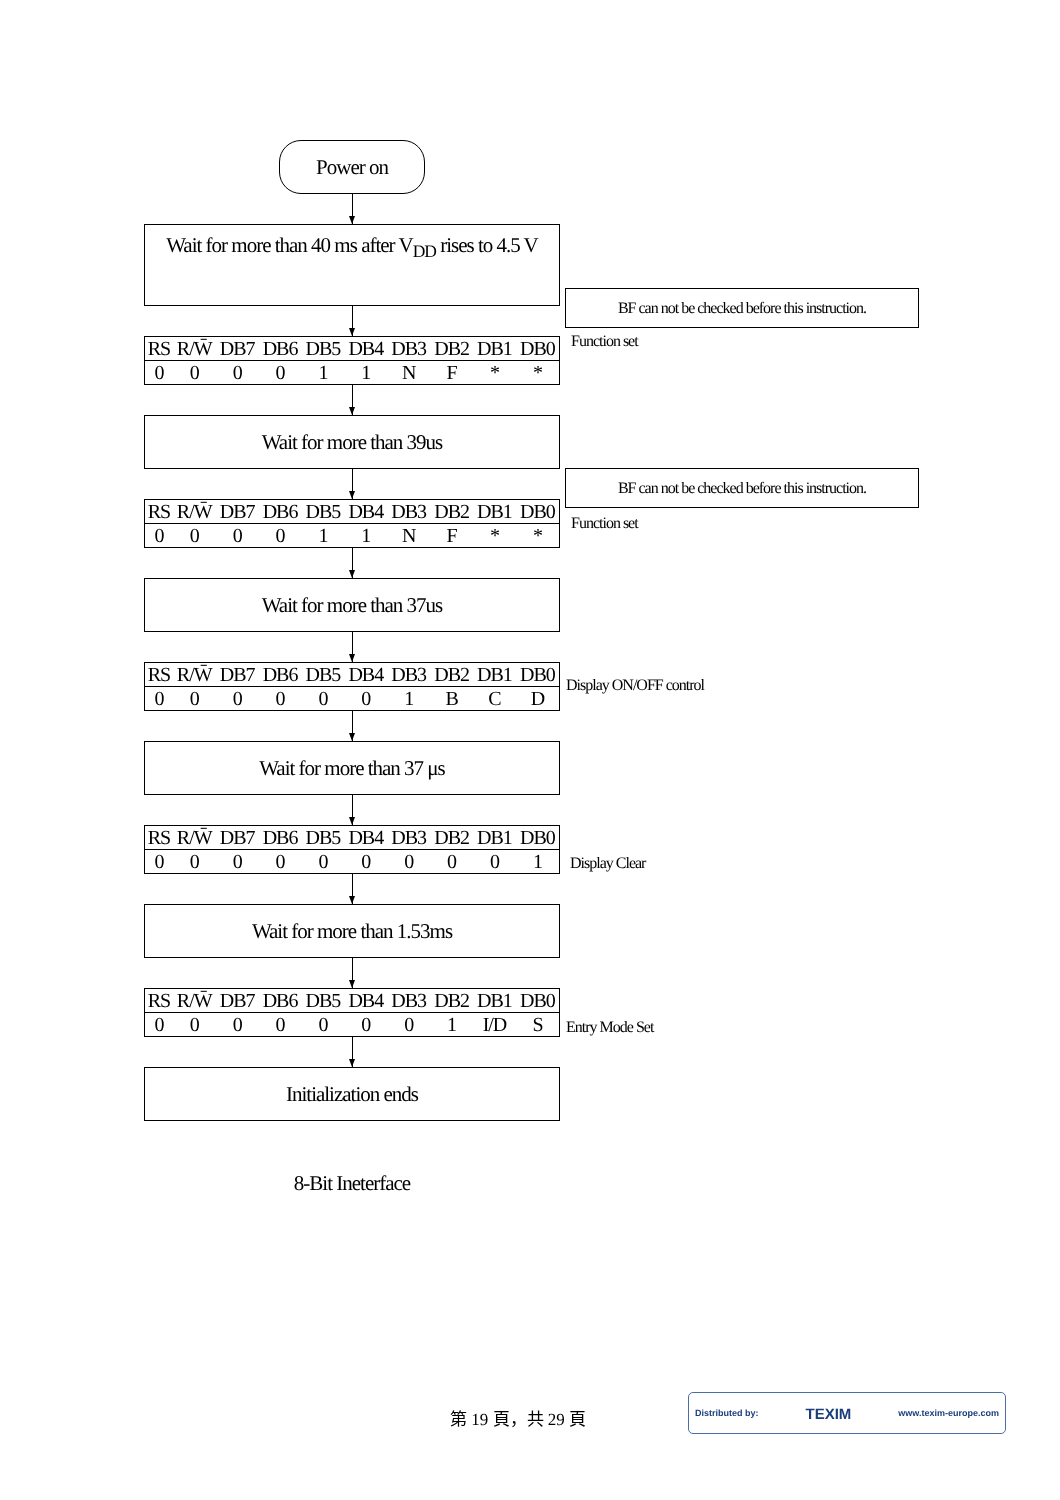Power on
Wait for more than 40 ms after V<sub>DD</sub> rises to 4.5 V
| RS | R/W̄ | DB7 | DB6 | DB5 | DB4 | DB3 | DB2 | DB1 | DB0 |
| --- | --- | --- | --- | --- | --- | --- | --- | --- | --- |
| 0 | 0 | 0 | 0 | 1 | 1 | N | F | * | * |
Wait for more than 39us
| RS | R/W̄ | DB7 | DB6 | DB5 | DB4 | DB3 | DB2 | DB1 | DB0 |
| --- | --- | --- | --- | --- | --- | --- | --- | --- | --- |
| 0 | 0 | 0 | 0 | 1 | 1 | N | F | * | * |
Wait for more than 37us
| RS | R/W̄ | DB7 | DB6 | DB5 | DB4 | DB3 | DB2 | DB1 | DB0 |
| --- | --- | --- | --- | --- | --- | --- | --- | --- | --- |
| 0 | 0 | 0 | 0 | 0 | 0 | 1 | B | C | D |
Wait for more than 37 μs
| RS | R/W̄ | DB7 | DB6 | DB5 | DB4 | DB3 | DB2 | DB1 | DB0 |
| --- | --- | --- | --- | --- | --- | --- | --- | --- | --- |
| 0 | 0 | 0 | 0 | 0 | 0 | 0 | 0 | 0 | 1 |
Wait for more than 1.53ms
| RS | R/W̄ | DB7 | DB6 | DB5 | DB4 | DB3 | DB2 | DB1 | DB0 |
| --- | --- | --- | --- | --- | --- | --- | --- | --- | --- |
| 0 | 0 | 0 | 0 | 0 | 0 | 0 | 1 | I/D | S |
Initialization ends
8-Bit Ineterface
BF can not be checked before this instruction.
Function set
BF can not be checked before this instruction.
Function set
Display ON/OFF control
Display Clear
Entry Mode Set
第 19 頁，共 29 頁
Distributed by: TEXIM www.texim-europe.com